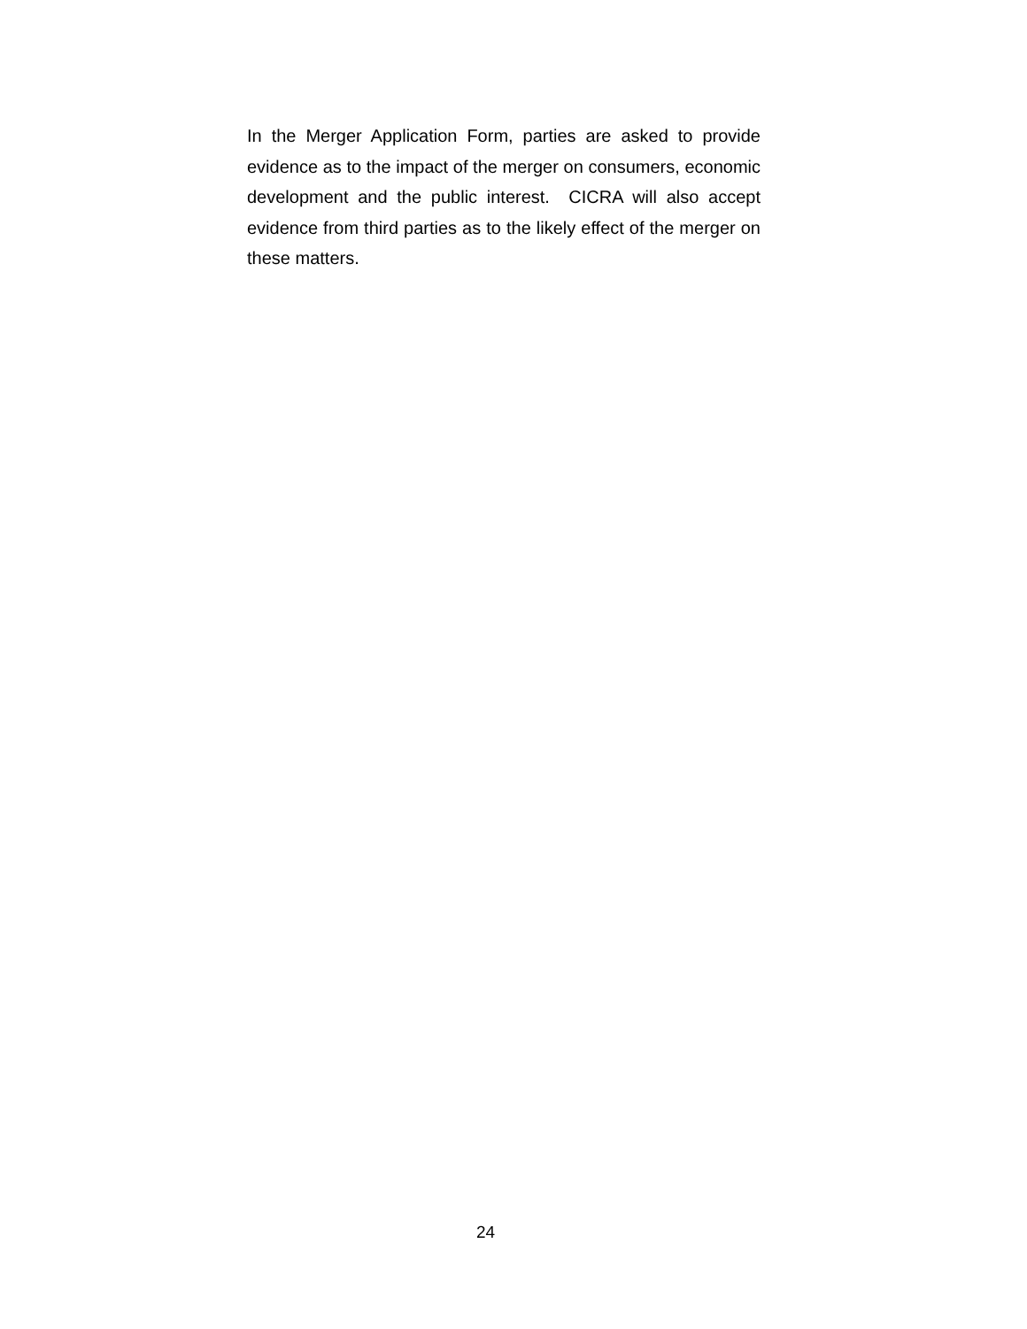In the Merger Application Form, parties are asked to provide evidence as to the impact of the merger on consumers, economic development and the public interest. CICRA will also accept evidence from third parties as to the likely effect of the merger on these matters.
24